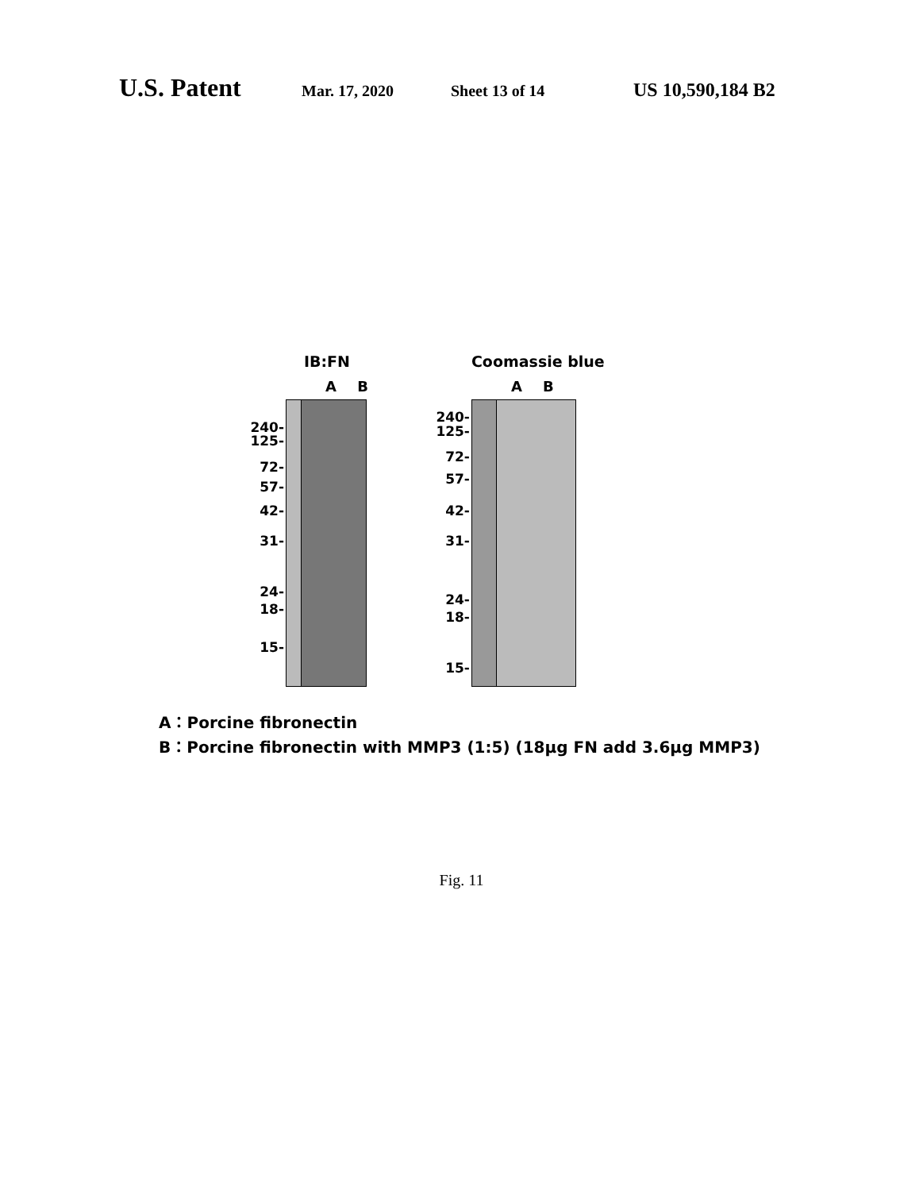U.S. Patent Mar. 17, 2020 Sheet 13 of 14 US 10,590,184 B2
IB:FN
A B
240-
125-
72-
57-
42-
31-
24-
18-
15-
Coomassie blue
A B
240-
125-
72-
57-
42-
31-
24-
18-
15-
A：Porcine fibronectin
B：Porcine fibronectin with MMP3 (1:5) (18μg FN add 3.6μg MMP3)
Fig. 11